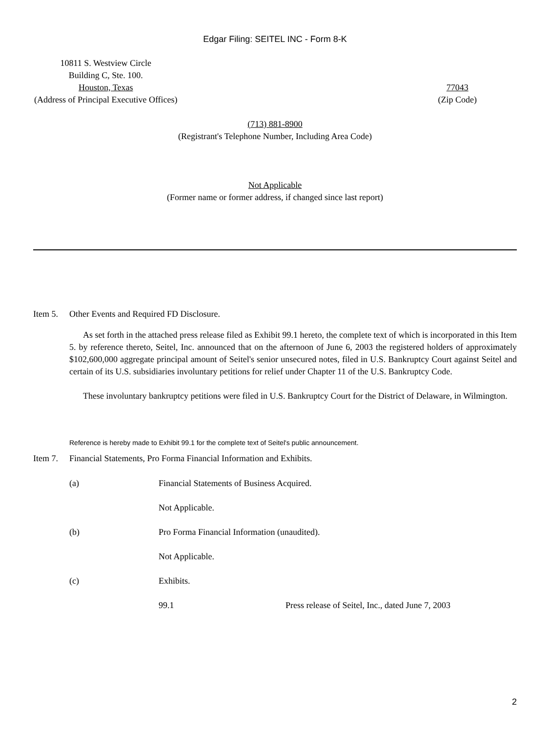Edgar Filing: SEITEL INC - Form 8-K
10811 S. Westview Circle
Building C, Ste. 100.
Houston, Texas
(Address of Principal Executive Offices)
77043
(Zip Code)
(713) 881-8900
(Registrant's Telephone Number, Including Area Code)
Not Applicable
(Former name or former address, if changed since last report)
Item 5. Other Events and Required FD Disclosure.
As set forth in the attached press release filed as Exhibit 99.1 hereto, the complete text of which is incorporated in this Item 5. by reference thereto, Seitel, Inc. announced that on the afternoon of June 6, 2003 the registered holders of approximately $102,600,000 aggregate principal amount of Seitel's senior unsecured notes, filed in U.S. Bankruptcy Court against Seitel and certain of its U.S. subsidiaries involuntary petitions for relief under Chapter 11 of the U.S. Bankruptcy Code.
These involuntary bankruptcy petitions were filed in U.S. Bankruptcy Court for the District of Delaware, in Wilmington.
Reference is hereby made to Exhibit 99.1 for the complete text of Seitel's public announcement.
Item 7. Financial Statements, Pro Forma Financial Information and Exhibits.
(a) Financial Statements of Business Acquired.
Not Applicable.
(b) Pro Forma Financial Information (unaudited).
Not Applicable.
(c) Exhibits.
99.1 Press release of Seitel, Inc., dated June 7, 2003
2